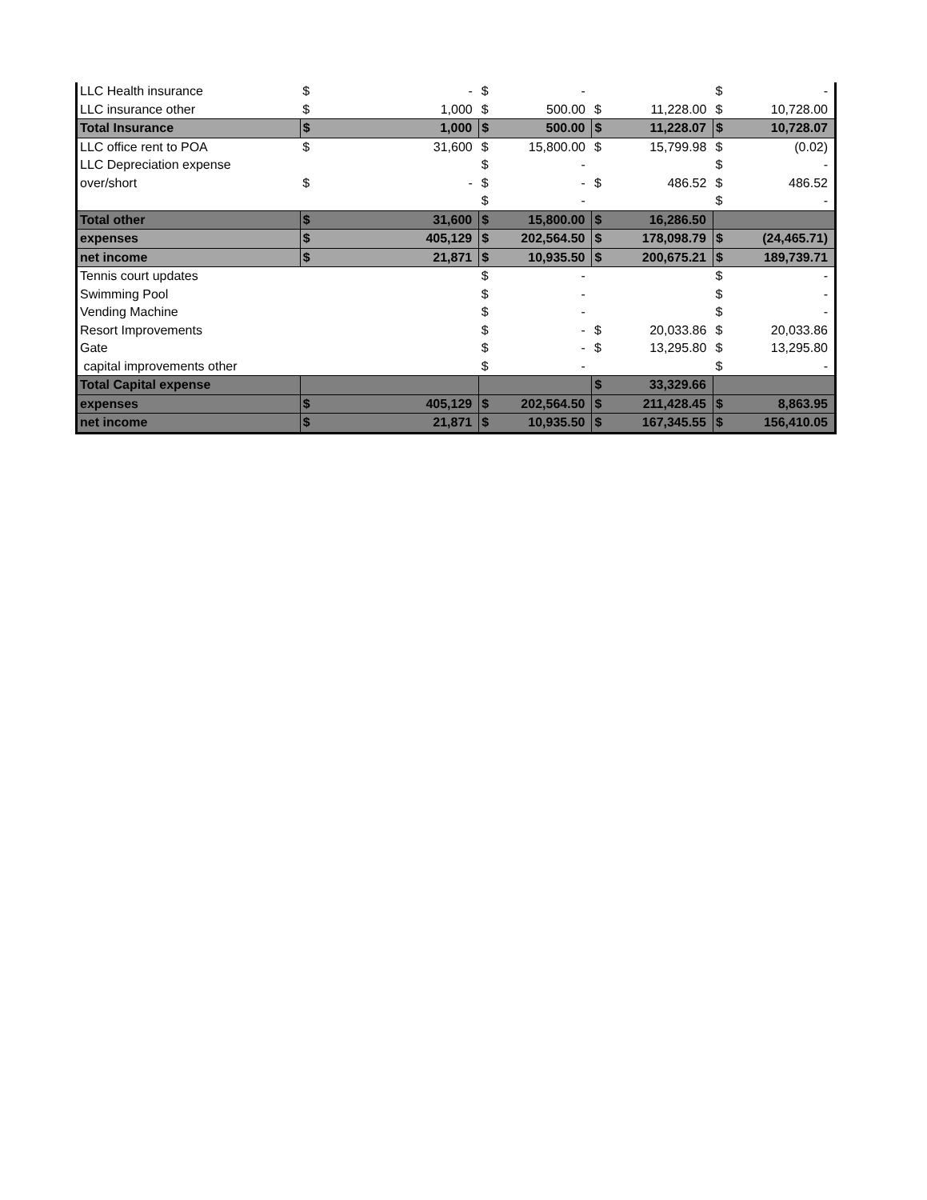| LLC Health insurance | $ | - | $ | - | | | $ | - |
| LLC insurance other | $ | 1,000 | $ | 500.00 | $ | 11,228.00 | $ | 10,728.00 |
| Total Insurance | $ | 1,000 | $ | 500.00 | $ | 11,228.07 | $ | 10,728.07 |
| LLC office rent to POA | $ | 31,600 | $ | 15,800.00 | $ | 15,799.98 | $ | (0.02) |
| LLC Depreciation expense | | | $ | - | | | $ | - |
| over/short | $ | - | $ | - | $ | 486.52 | $ | 486.52 |
| | | | $ | - | | | $ | - |
| Total other | $ | 31,600 | $ | 15,800.00 | $ | 16,286.50 | | |
| expenses | $ | 405,129 | $ | 202,564.50 | $ | 178,098.79 | $ | (24,465.71) |
| net income | $ | 21,871 | $ | 10,935.50 | $ | 200,675.21 | $ | 189,739.71 |
| Tennis court updates | | | $ | - | | | $ | - |
| Swimming Pool | | | $ | - | | | $ | - |
| Vending Machine | | | $ | - | | | $ | - |
| Resort Improvements | | | $ | - | $ | 20,033.86 | $ | 20,033.86 |
| Gate | | | $ | - | $ | 13,295.80 | $ | 13,295.80 |
| capital improvements other | | | $ | - | | | $ | - |
| Total Capital expense | | | | | $ | 33,329.66 | | |
| expenses | $ | 405,129 | $ | 202,564.50 | $ | 211,428.45 | $ | 8,863.95 |
| net income | $ | 21,871 | $ | 10,935.50 | $ | 167,345.55 | $ | 156,410.05 |